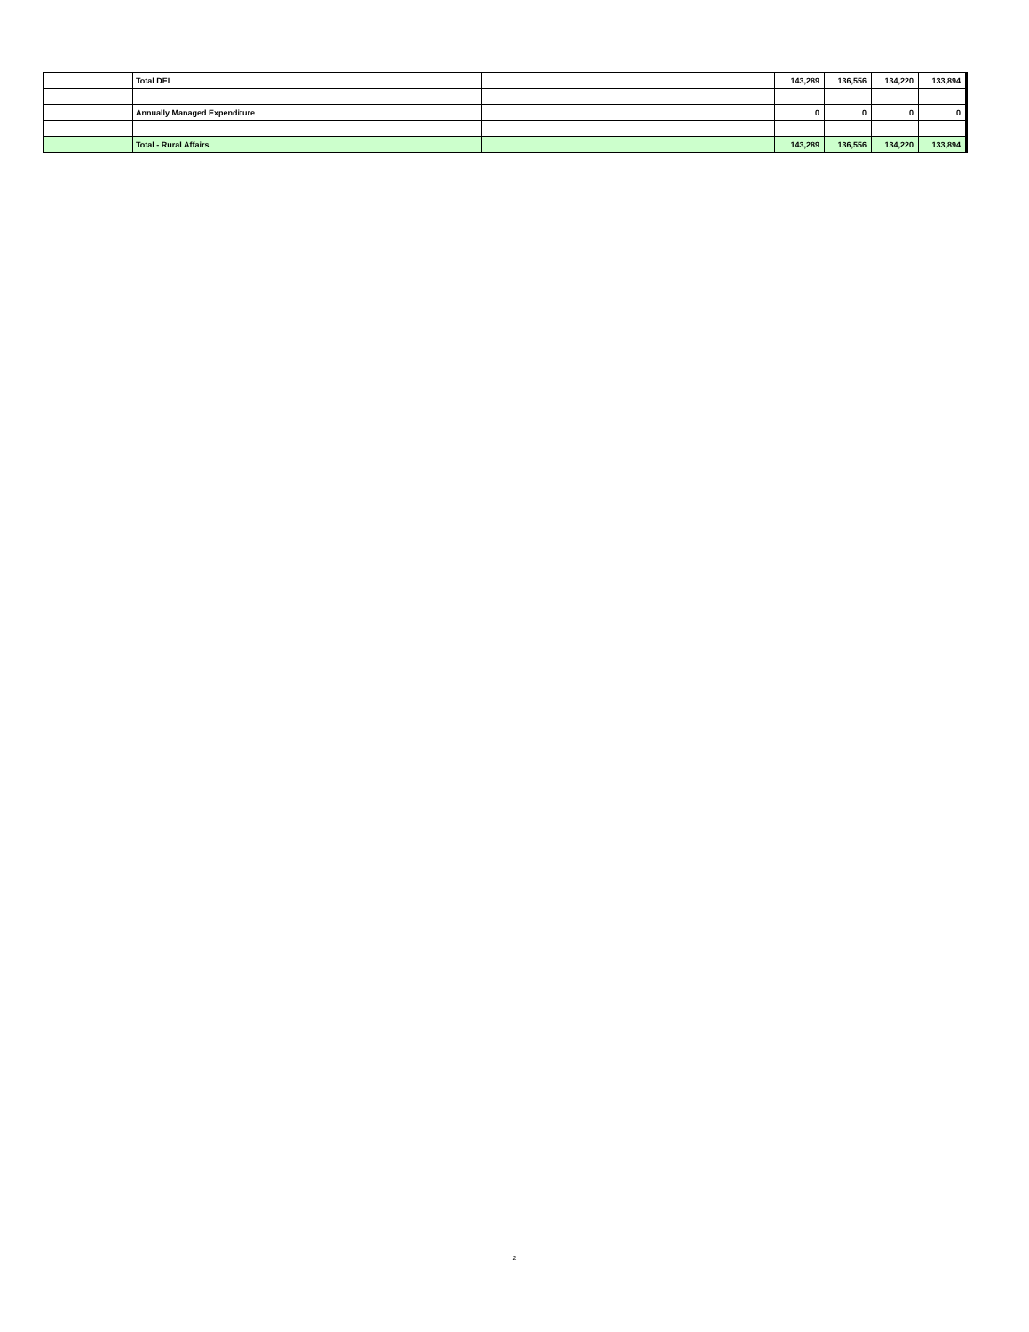| | Total DEL | | | 143,289 | 136,556 | 134,220 | 133,894 |
| | Annually Managed Expenditure | | | 0 | 0 | 0 | 0 |
| | Total - Rural Affairs | | | 143,289 | 136,556 | 134,220 | 133,894 |
2